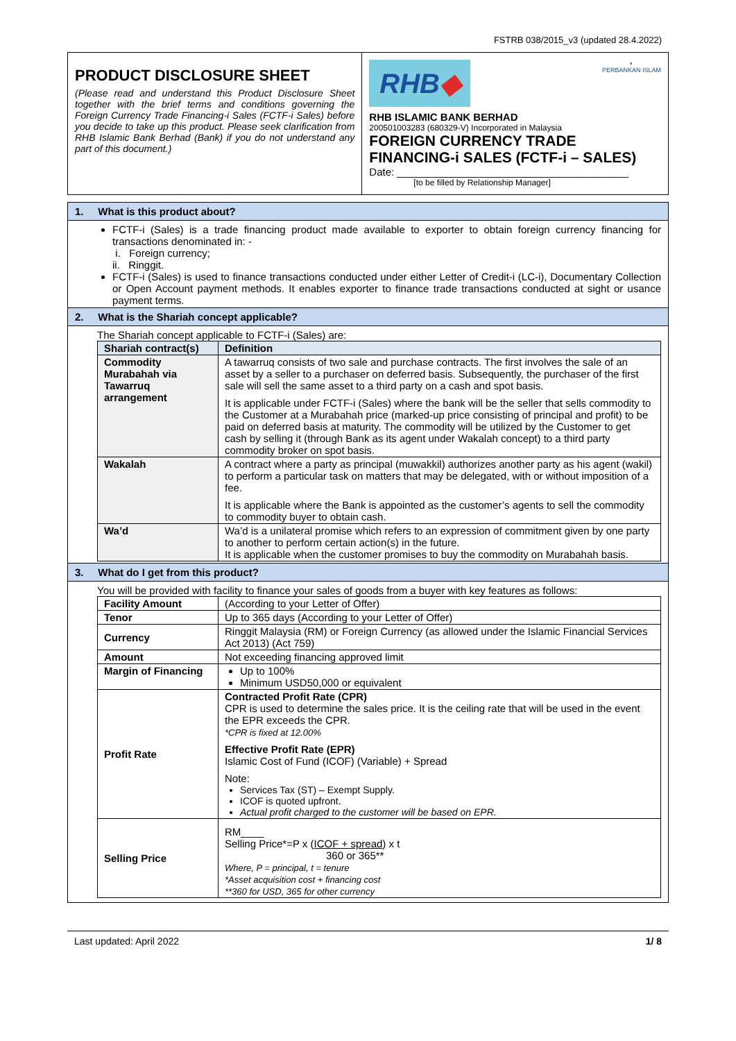FSTRB 038/2015_v3 (updated 28.4.2022)
| PRODUCT DISCLOSURE SHEET (Please read and understand this Product Disclosure Sheet together with the brief terms and conditions governing the Foreign Currency Trade Financing-i Sales (FCTF-i Sales) before you decide to take up this product. Please seek clarification from RHB Islamic Bank Berhad (Bank) if you do not understand any part of this document.) | RHB ◆ ◐ PERBANKAN ISLAM RHB ISLAMIC BANK BERHAD 200501003283 (680329-V) Incorporated in Malaysia FOREIGN CURRENCY TRADE FINANCING-i SALES (FCTF-i – SALES) Date: ________________________________________ [to be filled by Relationship Manager] |
1. What is this product about?
FCTF-i (Sales) is a trade financing product made available to exporter to obtain foreign currency financing for transactions denominated in: -
i. Foreign currency;
ii. Ringgit.
FCTF-i (Sales) is used to finance transactions conducted under either Letter of Credit-i (LC-i), Documentary Collection or Open Account payment methods. It enables exporter to finance trade transactions conducted at sight or usance payment terms.
2. What is the Shariah concept applicable?
The Shariah concept applicable to FCTF-i (Sales) are:
| Shariah contract(s) | Definition |
| --- | --- |
| Commodity Murabahah via Tawarruq arrangement | A tawarruq consists of two sale and purchase contracts. The first involves the sale of an asset by a seller to a purchaser on deferred basis. Subsequently, the purchaser of the first sale will sell the same asset to a third party on a cash and spot basis. It is applicable under FCTF-i (Sales) where the bank will be the seller that sells commodity to the Customer at a Murabahah price (marked-up price consisting of principal and profit) to be paid on deferred basis at maturity. The commodity will be utilized by the Customer to get cash by selling it (through Bank as its agent under Wakalah concept) to a third party commodity broker on spot basis. |
| Wakalah | A contract where a party as principal (muwakkil) authorizes another party as his agent (wakil) to perform a particular task on matters that may be delegated, with or without imposition of a fee. It is applicable where the Bank is appointed as the customer’s agents to sell the commodity to commodity buyer to obtain cash. |
| Wa’d | Wa’d is a unilateral promise which refers to an expression of commitment given by one party to another to perform certain action(s) in the future. It is applicable when the customer promises to buy the commodity on Murabahah basis. |
3. What do I get from this product?
You will be provided with facility to finance your sales of goods from a buyer with key features as follows:
| Facility Amount | (According to your Letter of Offer) |
| Tenor | Up to 365 days (According to your Letter of Offer) |
| Currency | Ringgit Malaysia (RM) or Foreign Currency (as allowed under the Islamic Financial Services Act 2013) (Act 759) |
| Amount | Not exceeding financing approved limit |
| Margin of Financing | Up to 100% Minimum USD50,000 or equivalent |
| Profit Rate | Contracted Profit Rate (CPR) CPR is used to determine the sales price. It is the ceiling rate that will be used in the event the EPR exceeds the CPR. *CPR is fixed at 12.00% Effective Profit Rate (EPR) Islamic Cost of Fund (ICOF) (Variable) + Spread Note: Services Tax (ST) – Exempt Supply. ICOF is quoted upfront. Actual profit charged to the customer will be based on EPR. |
| Selling Price | RM____ Selling Price*=P x ( ICOF + spread ) x t 360 or 365** Where, P = principal, t = tenure *Asset acquisition cost + financing cost **360 for USD, 365 for other currency |
Last updated: April 2022 1/ 8